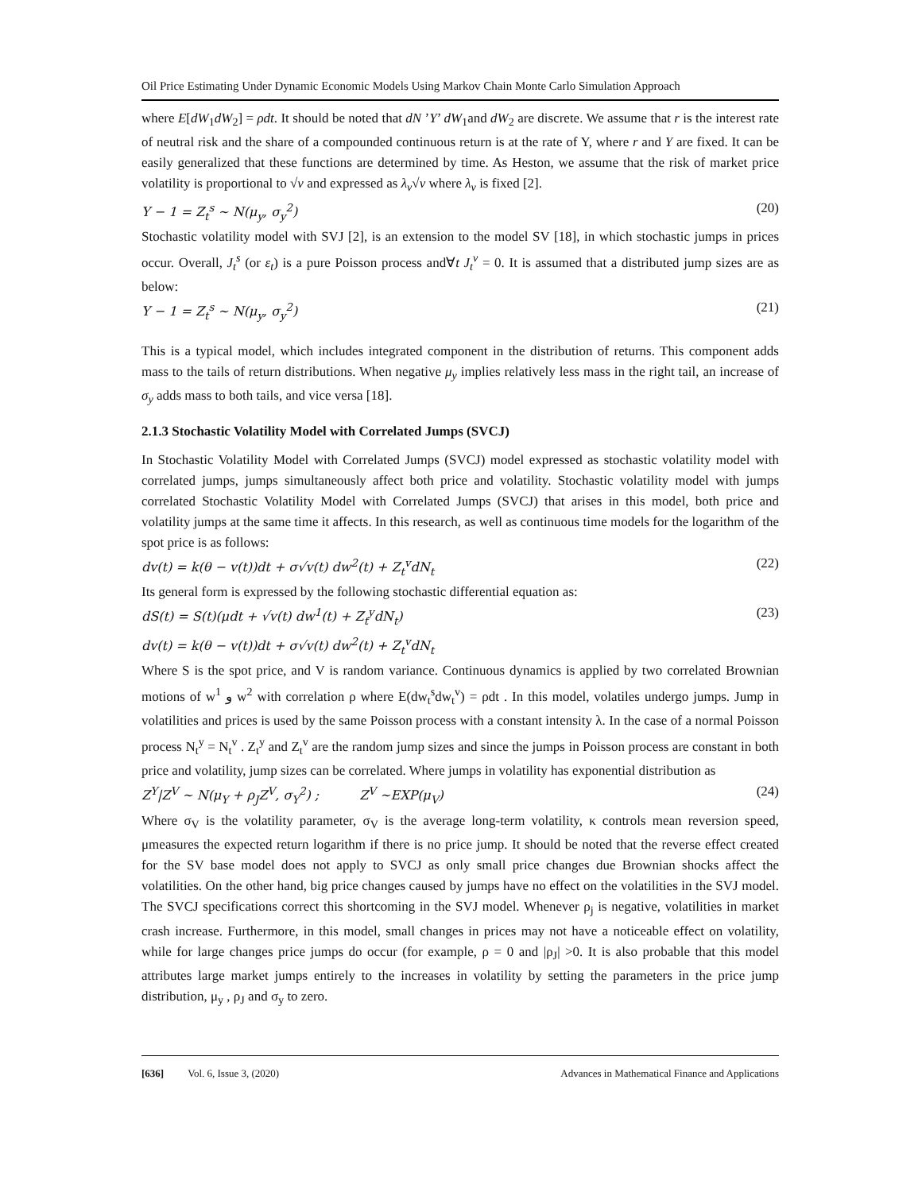Oil Price Estimating Under Dynamic Economic Models Using Markov Chain Monte Carlo Simulation Approach
where E[dW<sub>1</sub>dW<sub>2</sub>] = ρdt. It should be noted that dN ’Y’ dW<sub>1</sub>and dW<sub>2</sub> are discrete. We assume that r is the interest rate of neutral risk and the share of a compounded continuous return is at the rate of Y, where r and Y are fixed. It can be easily generalized that these functions are determined by time. As Heston, we assume that the risk of market price volatility is proportional to √v and expressed as λ<sub>v</sub>√v where λ<sub>v</sub> is fixed [2].
Y − 1 = Z<sub>t</sub><sup>s</sup> ~ N(μ<sub>y</sub>, σ<sub>y</sub><sup>2</sup>) (20)
Stochastic volatility model with SVJ [2], is an extension to the model SV [18], in which stochastic jumps in prices occur. Overall, J<sub>t</sub><sup>s</sup> (or ε<sub>t</sub>) is a pure Poisson process and∀t J<sub>t</sub><sup>v</sup> = 0. It is assumed that a distributed jump sizes are as below:
Y − 1 = Z<sub>t</sub><sup>s</sup> ~ N(μ<sub>y</sub>, σ<sub>y</sub><sup>2</sup>) (21)
This is a typical model, which includes integrated component in the distribution of returns. This component adds mass to the tails of return distributions. When negative μ<sub>y</sub> implies relatively less mass in the right tail, an increase of σ<sub>y</sub> adds mass to both tails, and vice versa [18].
2.1.3 Stochastic Volatility Model with Correlated Jumps (SVCJ)
In Stochastic Volatility Model with Correlated Jumps (SVCJ) model expressed as stochastic volatility model with correlated jumps, jumps simultaneously affect both price and volatility. Stochastic volatility model with jumps correlated Stochastic Volatility Model with Correlated Jumps (SVCJ) that arises in this model, both price and volatility jumps at the same time it affects. In this research, as well as continuous time models for the logarithm of the spot price is as follows:
dv(t) = k(θ − v(t))dt + σ√v(t) dw<sup>2</sup>(t) + Z<sub>t</sub><sup>v</sup>dN<sub>t</sub> (22)
Its general form is expressed by the following stochastic differential equation as:
dS(t) = S(t)(μdt + √v(t) dw<sup>1</sup>(t) + Z<sub>t</sub><sup>y</sup>dN<sub>t</sub>) (23)
dv(t) = k(θ − v(t))dt + σ√v(t) dw<sup>2</sup>(t) + Z<sub>t</sub><sup>v</sup>dN<sub>t</sub>
Where S is the spot price, and V is random variance. Continuous dynamics is applied by two correlated Brownian motions of w<sup>1</sup> و w<sup>2</sup> with correlation ρ where E(dw<sub>t</sub><sup>s</sup>dw<sub>t</sub><sup>v</sup>) = ρdt . In this model, volatiles undergo jumps. Jump in volatilities and prices is used by the same Poisson process with a constant intensity λ. In the case of a normal Poisson process N<sub>t</sub><sup>y</sup> = N<sub>t</sub><sup>v</sup> . Z<sub>t</sub><sup>y</sup> and Z<sub>t</sub><sup>v</sup> are the random jump sizes and since the jumps in Poisson process are constant in both price and volatility, jump sizes can be correlated. Where jumps in volatility has exponential distribution as
Z<sup>Y</sup>|Z<sup>V</sup> ~ N(μ<sub>Y</sub> + ρ<sub>J</sub>Z<sup>V</sup>, σ<sub>Y</sub><sup>2</sup>) ; Z<sup>V</sup> ~EXP(μ<sub>V</sub>) (24)
Where σ<sub>V</sub> is the volatility parameter, σ<sub>V</sub> is the average long-term volatility, κ controls mean reversion speed, μmeasures the expected return logarithm if there is no price jump. It should be noted that the reverse effect created for the SV base model does not apply to SVCJ as only small price changes due Brownian shocks affect the volatilities. On the other hand, big price changes caused by jumps have no effect on the volatilities in the SVJ model. The SVCJ specifications correct this shortcoming in the SVJ model. Whenever ρ<sub>j</sub> is negative, volatilities in market crash increase. Furthermore, in this model, small changes in prices may not have a noticeable effect on volatility, while for large changes price jumps do occur (for example, ρ = 0 and |ρ<sub>J</sub>| >0. It is also probable that this model attributes large market jumps entirely to the increases in volatility by setting the parameters in the price jump distribution, μ<sub>y</sub> , ρ<sub>J</sub> and σ<sub>y</sub> to zero.
[636] Vol. 6, Issue 3, (2020) Advances in Mathematical Finance and Applications